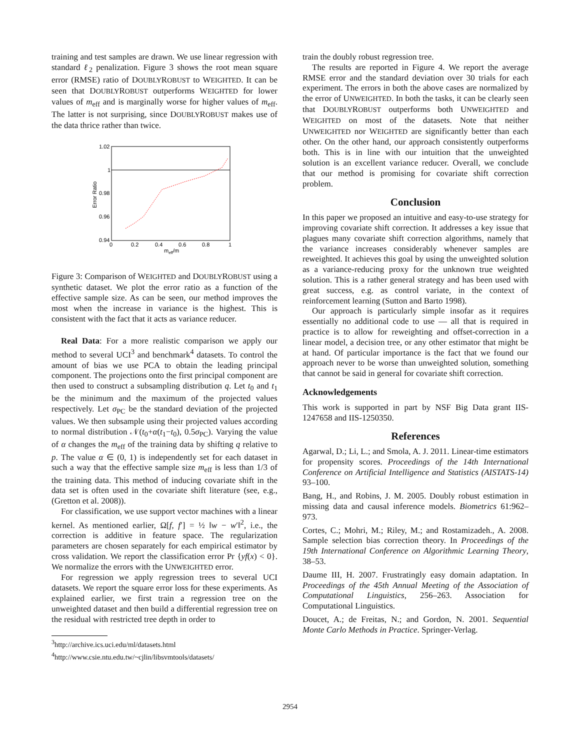training and test samples are drawn. We use linear regression with standard ℓ<sub>2</sub> penalization. Figure 3 shows the root mean square error (RMSE) ratio of DOUBLYROBUST to WEIGHTED. It can be seen that DOUBLYROBUST outperforms WEIGHTED for lower values of m<sub>eff</sub> and is marginally worse for higher values of m<sub>eff</sub>. The latter is not surprising, since DOUBLYROBUST makes use of the data thrice rather than twice.
1.02
1
0.98
0.96
0.94
0
0.2
0.4
0.6
0.8
1
meff/m
Error Ratio
Figure 3: Comparison of WEIGHTED and DOUBLYROBUST using a synthetic dataset. We plot the error ratio as a function of the effective sample size. As can be seen, our method improves the most when the increase in variance is the highest. This is consistent with the fact that it acts as variance reducer.
Real Data: For a more realistic comparison we apply our method to several UCI<sup>3</sup> and benchmark<sup>4</sup> datasets. To control the amount of bias we use PCA to obtain the leading principal component. The projections onto the first principal component are then used to construct a subsampling distribution q. Let t<sub>0</sub> and t<sub>1</sub> be the minimum and the maximum of the projected values respectively. Let σ<sub>PC</sub> be the standard deviation of the projected values. We then subsample using their projected values according to normal distribution 𝒩(t<sub>0</sub>+α(t<sub>1</sub>−t<sub>0</sub>), 0.5σ<sub>PC</sub>). Varying the value of α changes the m<sub>eff</sub> of the training data by shifting q relative to p. The value α ∈ (0, 1) is independently set for each dataset in such a way that the effective sample size m<sub>eff</sub> is less than 1/3 of the training data. This method of inducing covariate shift in the data set is often used in the covariate shift literature (see, e.g., (Gretton et al. 2008)).
For classification, we use support vector machines with a linear kernel. As mentioned earlier, Ω[f, f′] = ½ ‖w − w′‖<sup>2</sup>, i.e., the correction is additive in feature space. The regularization parameters are chosen separately for each empirical estimator by cross validation. We report the classification error Pr {yf(x) < 0}. We normalize the errors with the UNWEIGHTED error.
For regression we apply regression trees to several UCI datasets. We report the square error loss for these experiments. As explained earlier, we first train a regression tree on the unweighted dataset and then build a differential regression tree on the residual with restricted tree depth in order to
<sup>3</sup> http://archive.ics.uci.edu/ml/datasets.html
<sup>4</sup> http://www.csie.ntu.edu.tw/~cjlin/libsvmtools/datasets/
train the doubly robust regression tree.
The results are reported in Figure 4. We report the average RMSE error and the standard deviation over 30 trials for each experiment. The errors in both the above cases are normalized by the error of UNWEIGHTED. In both the tasks, it can be clearly seen that DOUBLYROBUST outperforms both UNWEIGHTED and WEIGHTED on most of the datasets. Note that neither UNWEIGHTED nor WEIGHTED are significantly better than each other. On the other hand, our approach consistently outperforms both. This is in line with our intuition that the unweighted solution is an excellent variance reducer. Overall, we conclude that our method is promising for covariate shift correction problem.
Conclusion
In this paper we proposed an intuitive and easy-to-use strategy for improving covariate shift correction. It addresses a key issue that plagues many covariate shift correction algorithms, namely that the variance increases considerably whenever samples are reweighted. It achieves this goal by using the unweighted solution as a variance-reducing proxy for the unknown true weighted solution. This is a rather general strategy and has been used with great success, e.g. as control variate, in the context of reinforcement learning (Sutton and Barto 1998).
Our approach is particularly simple insofar as it requires essentially no additional code to use — all that is required in practice is to allow for reweighting and offset-correction in a linear model, a decision tree, or any other estimator that might be at hand. Of particular importance is the fact that we found our approach never to be worse than unweighted solution, something that cannot be said in general for covariate shift correction.
Acknowledgements
This work is supported in part by NSF Big Data grant IIS-1247658 and IIS-1250350.
References
Agarwal, D.; Li, L.; and Smola, A. J. 2011. Linear-time estimators for propensity scores. Proceedings of the 14th International Conference on Artificial Intelligence and Statistics (AISTATS-14) 93–100.
Bang, H., and Robins, J. M. 2005. Doubly robust estimation in missing data and causal inference models. Biometrics 61:962–973.
Cortes, C.; Mohri, M.; Riley, M.; and Rostamizadeh., A. 2008. Sample selection bias correction theory. In Proceedings of the 19th International Conference on Algorithmic Learning Theory, 38–53.
Daume III, H. 2007. Frustratingly easy domain adaptation. In Proceedings of the 45th Annual Meeting of the Association of Computational Linguistics, 256–263. Association for Computational Linguistics.
Doucet, A.; de Freitas, N.; and Gordon, N. 2001. Sequential Monte Carlo Methods in Practice. Springer-Verlag.
2954